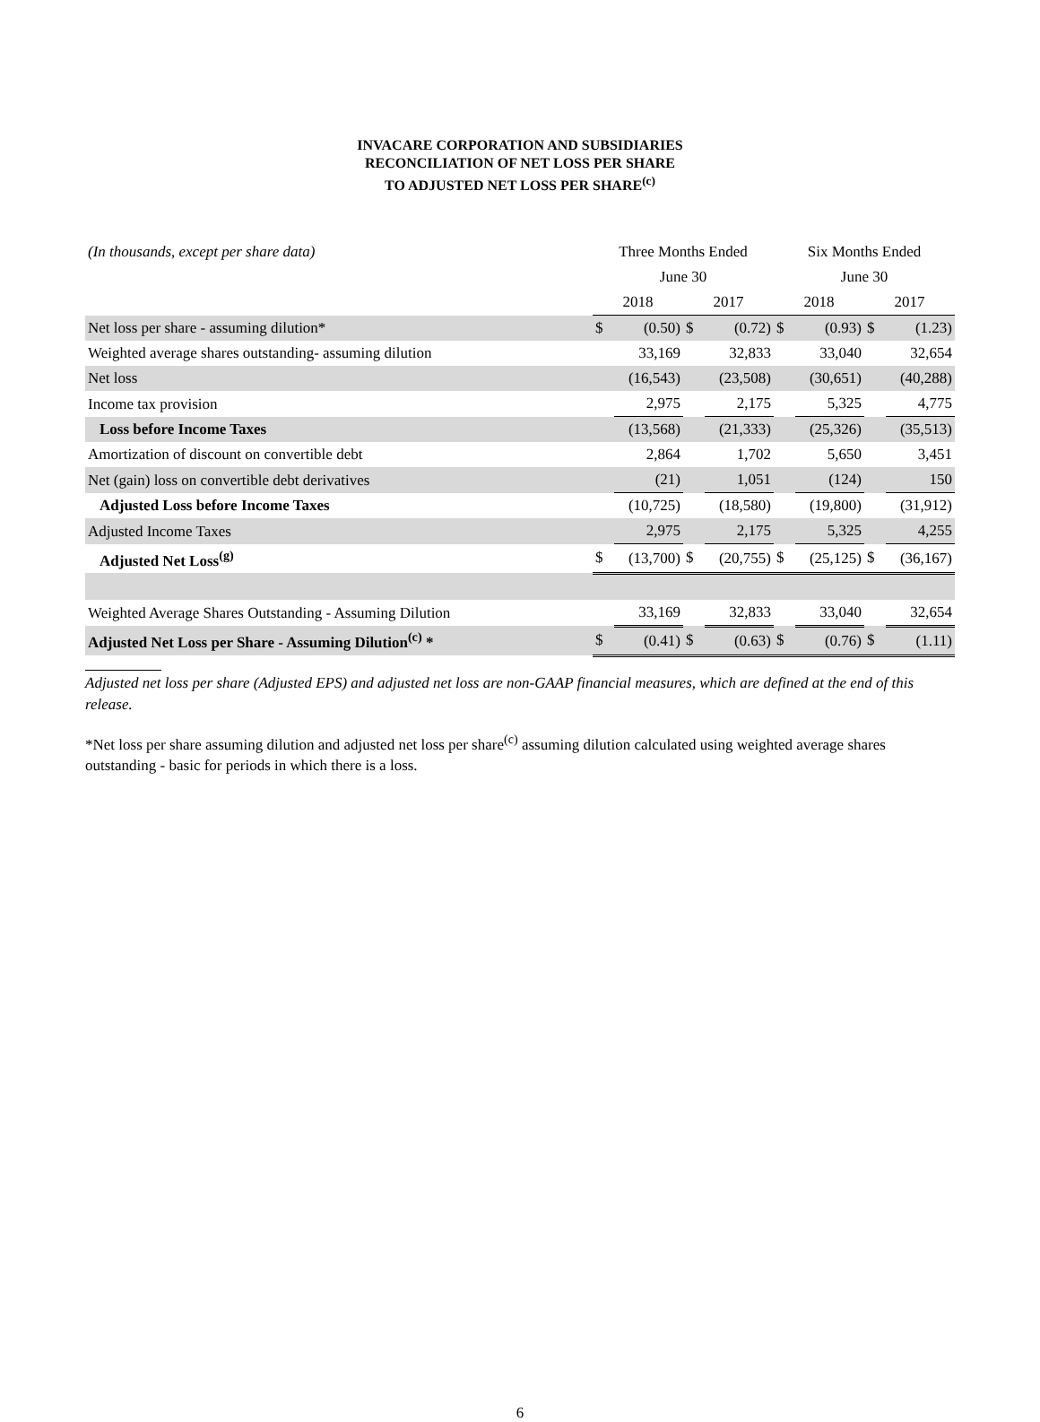INVACARE CORPORATION AND SUBSIDIARIES
RECONCILIATION OF NET LOSS PER SHARE
TO ADJUSTED NET LOSS PER SHARE<sup>(c)</sup>
| (In thousands, except per share data) | Three Months Ended | | | | Six Months Ended | | | |
| --- | --- | --- | --- | --- | --- | --- | --- | --- |
| | June 30 | | | | June 30 | | | |
| | 2018 | | 2017 | | 2018 | | 2017 | |
| Net loss per share - assuming dilution* | $ | (0.50) | $ | (0.72) | $ | (0.93) | $ | (1.23) |
| Weighted average shares outstanding- assuming dilution | | 33,169 | | 32,833 | | 33,040 | | 32,654 |
| Net loss | | (16,543) | | (23,508) | | (30,651) | | (40,288) |
| Income tax provision | | 2,975 | | 2,175 | | 5,325 | | 4,775 |
| Loss before Income Taxes | | (13,568) | | (21,333) | | (25,326) | | (35,513) |
| Amortization of discount on convertible debt | | 2,864 | | 1,702 | | 5,650 | | 3,451 |
| Net (gain) loss on convertible debt derivatives | | (21) | | 1,051 | | (124) | | 150 |
| Adjusted Loss before Income Taxes | | (10,725) | | (18,580) | | (19,800) | | (31,912) |
| Adjusted Income Taxes | | 2,975 | | 2,175 | | 5,325 | | 4,255 |
| Adjusted Net Loss<sup>(g)</sup> | $ | (13,700) | $ | (20,755) | $ | (25,125) | $ | (36,167) |
| Weighted Average Shares Outstanding - Assuming Dilution | | 33,169 | | 32,833 | | 33,040 | | 32,654 |
| Adjusted Net Loss per Share - Assuming Dilution<sup>(c)</sup> * | $ | (0.41) | $ | (0.63) | $ | (0.76) | $ | (1.11) |
Adjusted net loss per share (Adjusted EPS) and adjusted net loss are non-GAAP financial measures, which are defined at the end of this release.
*Net loss per share assuming dilution and adjusted net loss per share<sup>(c)</sup> assuming dilution calculated using weighted average shares outstanding - basic for periods in which there is a loss.
6